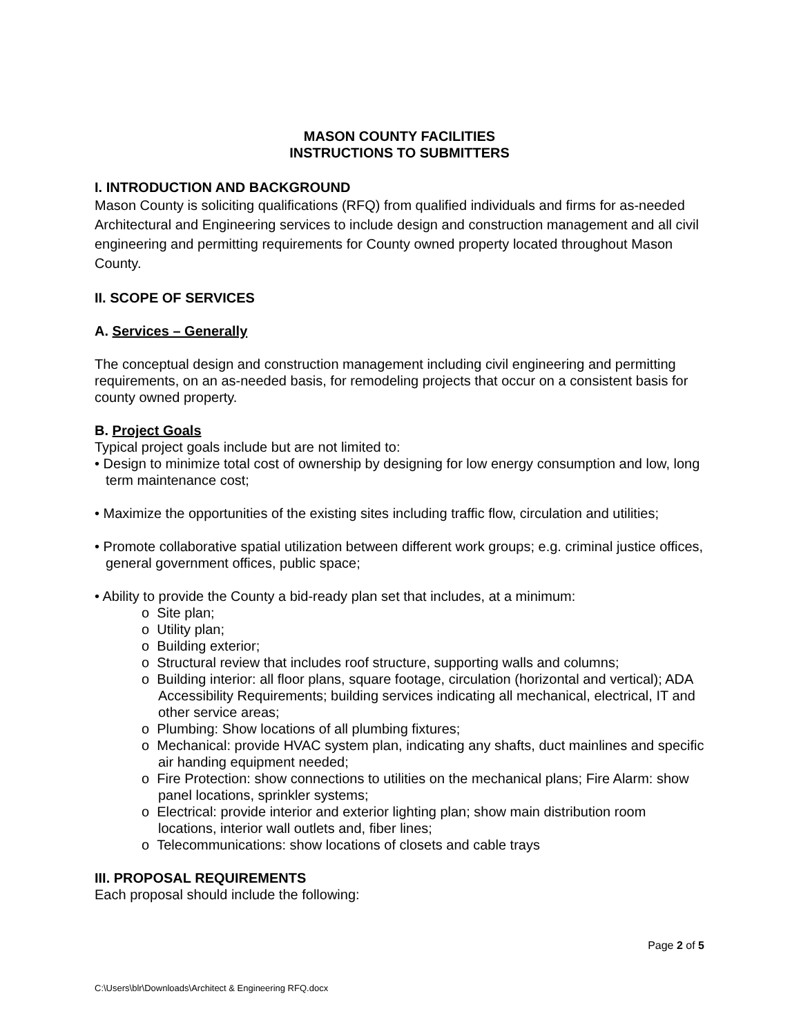MASON COUNTY FACILITIES
INSTRUCTIONS TO SUBMITTERS
I. INTRODUCTION AND BACKGROUND
Mason County is soliciting qualifications (RFQ) from qualified individuals and firms for as-needed Architectural and Engineering services to include design and construction management and all civil engineering and permitting requirements for County owned property located throughout Mason County.
II. SCOPE OF SERVICES
A. Services – Generally
The conceptual design and construction management including civil engineering and permitting requirements, on an as-needed basis, for remodeling projects that occur on a consistent basis for county owned property.
B. Project Goals
Typical project goals include but are not limited to:
• Design to minimize total cost of ownership by designing for low energy consumption and low, long term maintenance cost;
• Maximize the opportunities of the existing sites including traffic flow, circulation and utilities;
• Promote collaborative spatial utilization between different work groups; e.g. criminal justice offices, general government offices, public space;
• Ability to provide the County a bid-ready plan set that includes, at a minimum:
o Site plan;
o Utility plan;
o Building exterior;
o Structural review that includes roof structure, supporting walls and columns;
o Building interior: all floor plans, square footage, circulation (horizontal and vertical); ADA Accessibility Requirements; building services indicating all mechanical, electrical, IT and other service areas;
o Plumbing: Show locations of all plumbing fixtures;
o Mechanical: provide HVAC system plan, indicating any shafts, duct mainlines and specific air handing equipment needed;
o Fire Protection: show connections to utilities on the mechanical plans; Fire Alarm: show panel locations, sprinkler systems;
o Electrical: provide interior and exterior lighting plan; show main distribution room locations, interior wall outlets and, fiber lines;
o Telecommunications: show locations of closets and cable trays
III. PROPOSAL REQUIREMENTS
Each proposal should include the following:
Page 2 of 5
C:\Users\blr\Downloads\Architect & Engineering RFQ.docx